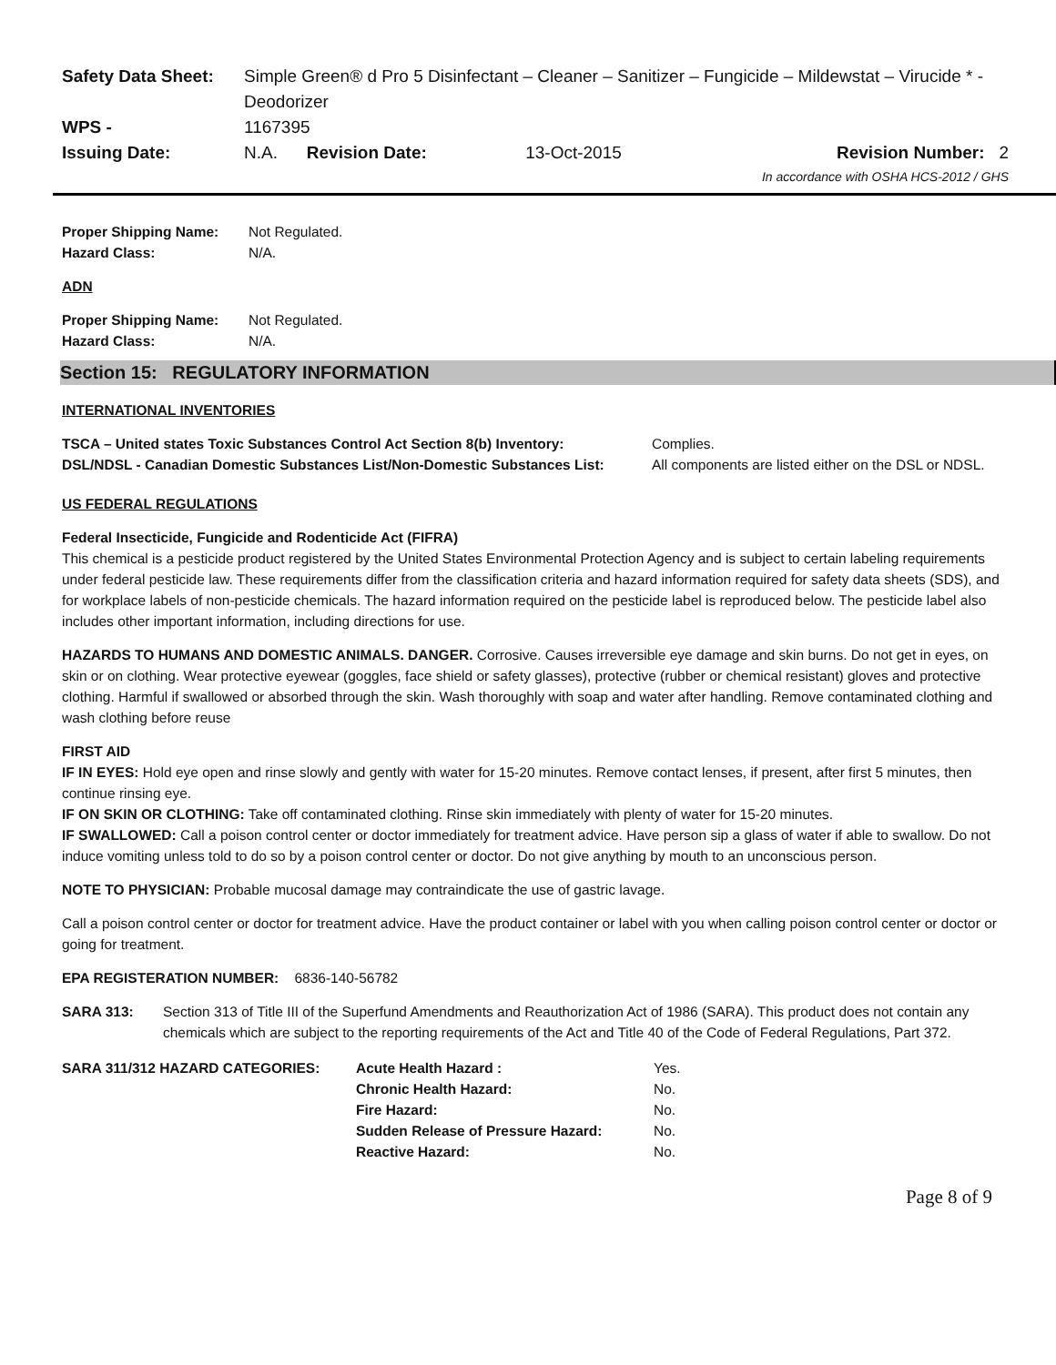| Safety Data Sheet: | Simple Green® d Pro 5 Disinfectant – Cleaner – Sanitizer – Fungicide – Mildewstat – Virucide * - Deodorizer | | | |
| WPS - | 1167395 | | | |
| Issuing Date: | N.A. | Revision Date: | 13-Oct-2015 | Revision Number: 2 |
In accordance with OSHA HCS-2012 / GHS
| Proper Shipping Name: | Not Regulated. |
| Hazard Class: | N/A. |
ADN
| Proper Shipping Name: | Not Regulated. |
| Hazard Class: | N/A. |
Section 15: REGULATORY INFORMATION
INTERNATIONAL INVENTORIES
| TSCA – United states Toxic Substances Control Act Section 8(b) Inventory: | Complies. |
| DSL/NDSL - Canadian Domestic Substances List/Non-Domestic Substances List: | All components are listed either on the DSL or NDSL. |
US FEDERAL REGULATIONS
Federal Insecticide, Fungicide and Rodenticide Act (FIFRA)
This chemical is a pesticide product registered by the United States Environmental Protection Agency and is subject to certain labeling requirements under federal pesticide law. These requirements differ from the classification criteria and hazard information required for safety data sheets (SDS), and for workplace labels of non-pesticide chemicals. The hazard information required on the pesticide label is reproduced below. The pesticide label also includes other important information, including directions for use.
HAZARDS TO HUMANS AND DOMESTIC ANIMALS. DANGER. Corrosive. Causes irreversible eye damage and skin burns. Do not get in eyes, on skin or on clothing. Wear protective eyewear (goggles, face shield or safety glasses), protective (rubber or chemical resistant) gloves and protective clothing. Harmful if swallowed or absorbed through the skin. Wash thoroughly with soap and water after handling. Remove contaminated clothing and wash clothing before reuse
FIRST AID
IF IN EYES: Hold eye open and rinse slowly and gently with water for 15-20 minutes. Remove contact lenses, if present, after first 5 minutes, then continue rinsing eye.
IF ON SKIN OR CLOTHING: Take off contaminated clothing. Rinse skin immediately with plenty of water for 15-20 minutes.
IF SWALLOWED: Call a poison control center or doctor immediately for treatment advice. Have person sip a glass of water if able to swallow. Do not induce vomiting unless told to do so by a poison control center or doctor. Do not give anything by mouth to an unconscious person.
NOTE TO PHYSICIAN: Probable mucosal damage may contraindicate the use of gastric lavage.
Call a poison control center or doctor for treatment advice. Have the product container or label with you when calling poison control center or doctor or going for treatment.
EPA REGISTERATION NUMBER: 6836-140-56782
| SARA 313: | Section 313 of Title III of the Superfund Amendments and Reauthorization Act of 1986 (SARA). This product does not contain any chemicals which are subject to the reporting requirements of the Act and Title 40 of the Code of Federal Regulations, Part 372. |
| SARA 311/312 HAZARD CATEGORIES: | Acute Health Hazard : | Yes. |
| | Chronic Health Hazard: | No. |
| | Fire Hazard: | No. |
| | Sudden Release of Pressure Hazard: | No. |
| | Reactive Hazard: | No. |
Page 8 of 9